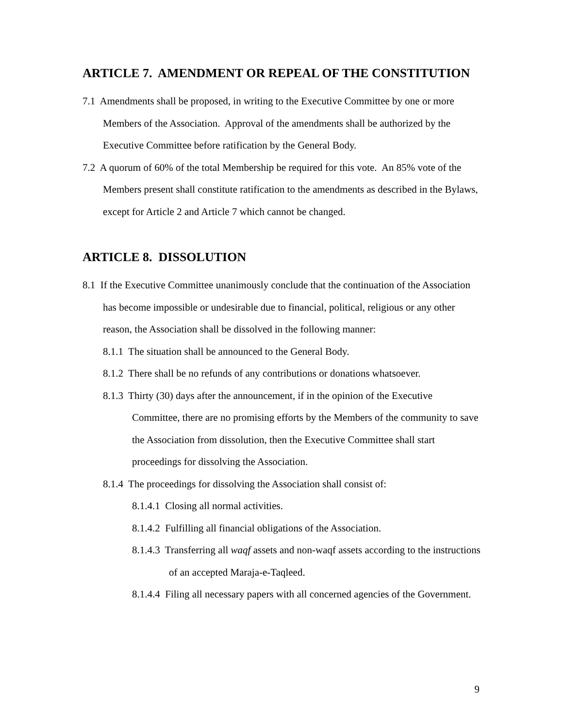ARTICLE 7. AMENDMENT OR REPEAL OF THE CONSTITUTION
7.1 Amendments shall be proposed, in writing to the Executive Committee by one or more Members of the Association. Approval of the amendments shall be authorized by the Executive Committee before ratification by the General Body.
7.2 A quorum of 60% of the total Membership be required for this vote. An 85% vote of the Members present shall constitute ratification to the amendments as described in the Bylaws, except for Article 2 and Article 7 which cannot be changed.
ARTICLE 8. DISSOLUTION
8.1 If the Executive Committee unanimously conclude that the continuation of the Association has become impossible or undesirable due to financial, political, religious or any other reason, the Association shall be dissolved in the following manner:
8.1.1 The situation shall be announced to the General Body.
8.1.2 There shall be no refunds of any contributions or donations whatsoever.
8.1.3 Thirty (30) days after the announcement, if in the opinion of the Executive Committee, there are no promising efforts by the Members of the community to save the Association from dissolution, then the Executive Committee shall start proceedings for dissolving the Association.
8.1.4 The proceedings for dissolving the Association shall consist of:
8.1.4.1 Closing all normal activities.
8.1.4.2 Fulfilling all financial obligations of the Association.
8.1.4.3 Transferring all waqf assets and non-waqf assets according to the instructions of an accepted Maraja-e-Taqleed.
8.1.4.4 Filing all necessary papers with all concerned agencies of the Government.
9